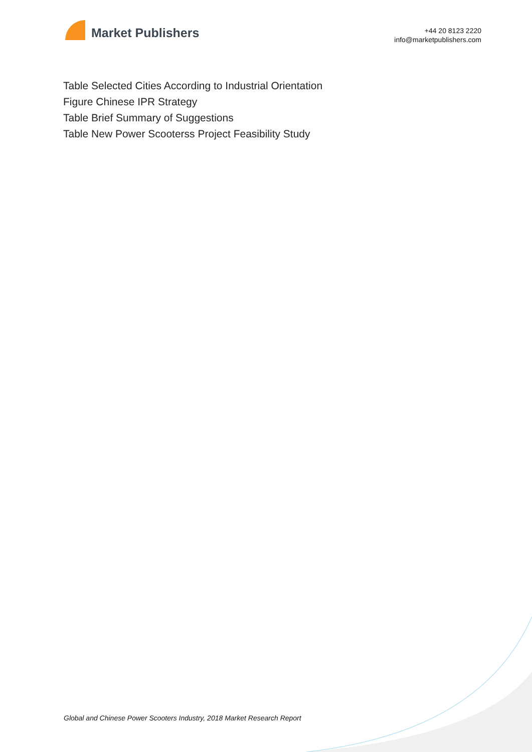Market Publishers
+44 20 8123 2220
info@marketpublishers.com
Table Selected Cities According to Industrial Orientation
Figure Chinese IPR Strategy
Table Brief Summary of Suggestions
Table New Power Scooterss Project Feasibility Study
Global and Chinese Power Scooters Industry, 2018 Market Research Report